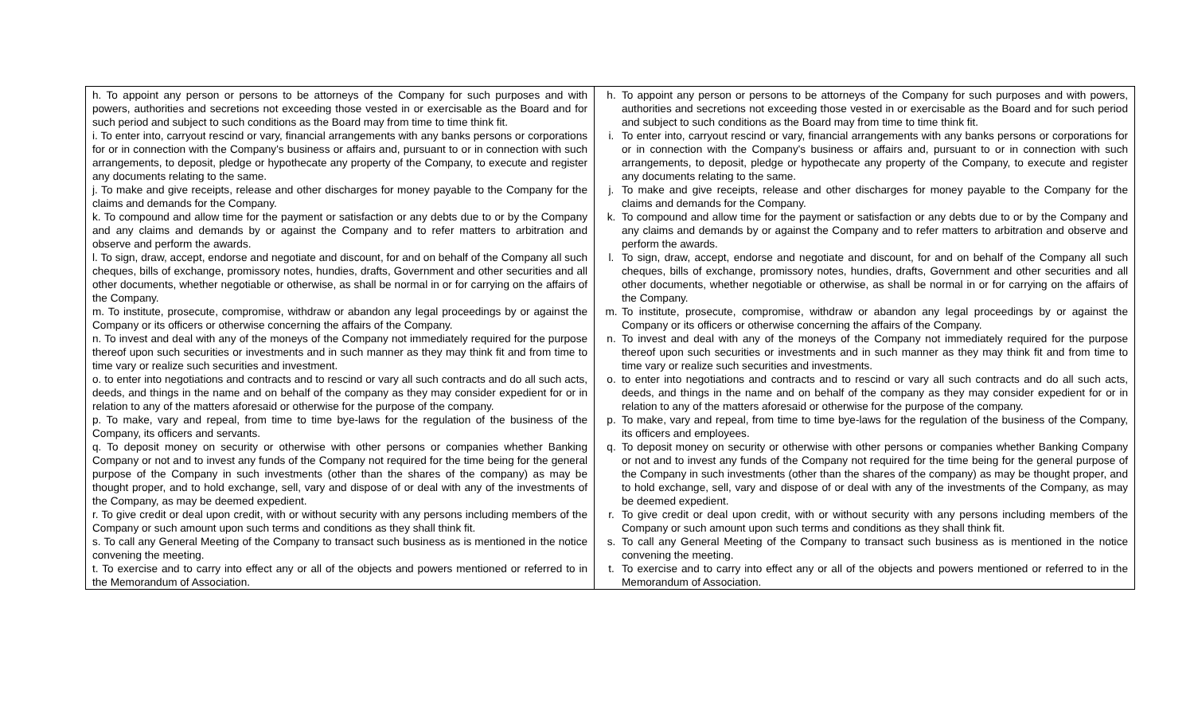| h. To appoint any person or persons to be attorneys of the Company for such purposes and with powers, authorities and secretions not exceeding those vested in or exercisable as the Board and for such period and subject to such conditions as the Board may from time to time think fit. i. To enter into, carryout rescind or vary, financial arrangements with any banks persons or corporations for or in connection with the Company's business or affairs and, pursuant to or in connection with such arrangements, to deposit, pledge or hypothecate any property of the Company, to execute and register any documents relating to the same. j. To make and give receipts, release and other discharges for money payable to the Company for the claims and demands for the Company. k. To compound and allow time for the payment or satisfaction or any debts due to or by the Company and any claims and demands by or against the Company and to refer matters to arbitration and observe and perform the awards. l. To sign, draw, accept, endorse and negotiate and discount, for and on behalf of the Company all such cheques, bills of exchange, promissory notes, hundies, drafts, Government and other securities and all other documents, whether negotiable or otherwise, as shall be normal in or for carrying on the affairs of the Company. m. To institute, prosecute, compromise, withdraw or abandon any legal proceedings by or against the Company or its officers or otherwise concerning the affairs of the Company. n. To invest and deal with any of the moneys of the Company not immediately required for the purpose thereof upon such securities or investments and in such manner as they may think fit and from time to time vary or realize such securities and investment. o. to enter into negotiations and contracts and to rescind or vary all such contracts and do all such acts, deeds, and things in the name and on behalf of the company as they may consider expedient for or in relation to any of the matters aforesaid or otherwise for the purpose of the company. p. To make, vary and repeal, from time to time bye-laws for the regulation of the business of the Company, its officers and servants. q. To deposit money on security or otherwise with other persons or companies whether Banking Company or not and to invest any funds of the Company not required for the time being for the general purpose of the Company in such investments (other than the shares of the company) as may be thought proper, and to hold exchange, sell, vary and dispose of or deal with any of the investments of the Company, as may be deemed expedient. r. To give credit or deal upon credit, with or without security with any persons including members of the Company or such amount upon such terms and conditions as they shall think fit. s. To call any General Meeting of the Company to transact such business as is mentioned in the notice convening the meeting. t. To exercise and to carry into effect any or all of the objects and powers mentioned or referred to in the Memorandum of Association. | h. To appoint any person or persons to be attorneys of the Company for such purposes and with powers, authorities and secretions not exceeding those vested in or exercisable as the Board and for such period and subject to such conditions as the Board may from time to time think fit. i. To enter into, carryout rescind or vary, financial arrangements with any banks persons or corporations for or in connection with the Company's business or affairs and, pursuant to or in connection with such arrangements, to deposit, pledge or hypothecate any property of the Company, to execute and register any documents relating to the same. j. To make and give receipts, release and other discharges for money payable to the Company for the claims and demands for the Company. k. To compound and allow time for the payment or satisfaction or any debts due to or by the Company and any claims and demands by or against the Company and to refer matters to arbitration and observe and perform the awards. l. To sign, draw, accept, endorse and negotiate and discount, for and on behalf of the Company all such cheques, bills of exchange, promissory notes, hundies, drafts, Government and other securities and all other documents, whether negotiable or otherwise, as shall be normal in or for carrying on the affairs of the Company. m. To institute, prosecute, compromise, withdraw or abandon any legal proceedings by or against the Company or its officers or otherwise concerning the affairs of the Company. n. To invest and deal with any of the moneys of the Company not immediately required for the purpose thereof upon such securities or investments and in such manner as they may think fit and from time to time vary or realize such securities and investments. o. to enter into negotiations and contracts and to rescind or vary all such contracts and do all such acts, deeds, and things in the name and on behalf of the company as they may consider expedient for or in relation to any of the matters aforesaid or otherwise for the purpose of the company. p. To make, vary and repeal, from time to time bye-laws for the regulation of the business of the Company, its officers and employees. q. To deposit money on security or otherwise with other persons or companies whether Banking Company or not and to invest any funds of the Company not required for the time being for the general purpose of the Company in such investments (other than the shares of the company) as may be thought proper, and to hold exchange, sell, vary and dispose of or deal with any of the investments of the Company, as may be deemed expedient. r. To give credit or deal upon credit, with or without security with any persons including members of the Company or such amount upon such terms and conditions as they shall think fit. s. To call any General Meeting of the Company to transact such business as is mentioned in the notice convening the meeting. t. To exercise and to carry into effect any or all of the objects and powers mentioned or referred to in the Memorandum of Association. |